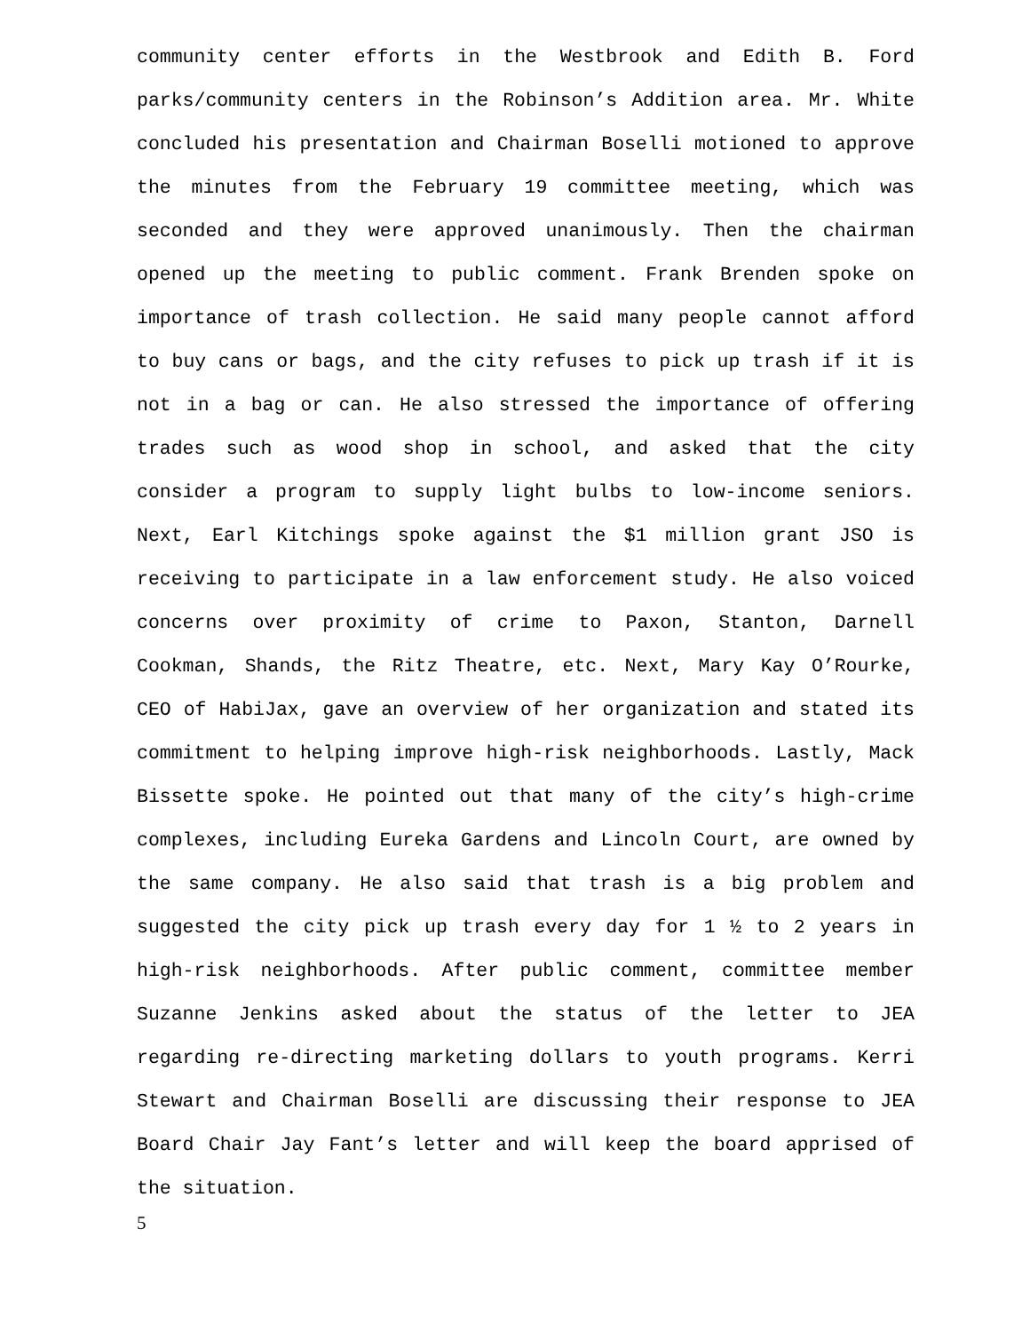community center efforts in the Westbrook and Edith B. Ford parks/community centers in the Robinson’s Addition area. Mr. White concluded his presentation and Chairman Boselli motioned to approve the minutes from the February 19 committee meeting, which was seconded and they were approved unanimously. Then the chairman opened up the meeting to public comment. Frank Brenden spoke on importance of trash collection. He said many people cannot afford to buy cans or bags, and the city refuses to pick up trash if it is not in a bag or can. He also stressed the importance of offering trades such as wood shop in school, and asked that the city consider a program to supply light bulbs to low-income seniors. Next, Earl Kitchings spoke against the $1 million grant JSO is receiving to participate in a law enforcement study. He also voiced concerns over proximity of crime to Paxon, Stanton, Darnell Cookman, Shands, the Ritz Theatre, etc. Next, Mary Kay O’Rourke, CEO of HabiJax, gave an overview of her organization and stated its commitment to helping improve high-risk neighborhoods. Lastly, Mack Bissette spoke. He pointed out that many of the city’s high-crime complexes, including Eureka Gardens and Lincoln Court, are owned by the same company. He also said that trash is a big problem and suggested the city pick up trash every day for 1 ½ to 2 years in high-risk neighborhoods. After public comment, committee member Suzanne Jenkins asked about the status of the letter to JEA regarding re-directing marketing dollars to youth programs. Kerri Stewart and Chairman Boselli are discussing their response to JEA Board Chair Jay Fant’s letter and will keep the board apprised of the situation.
5